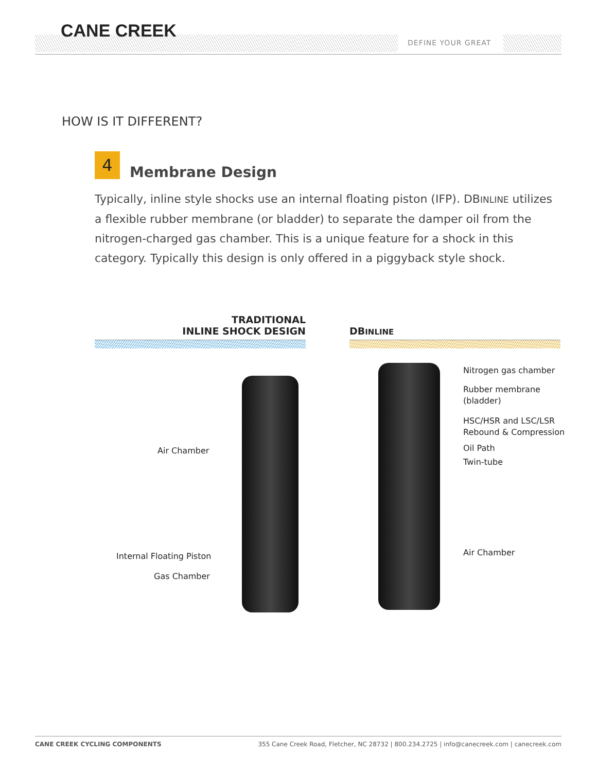CANE CREEK
DEFINE YOUR GREAT
HOW IS IT DIFFERENT?
4
Membrane Design
Typically, inline style shocks use an internal floating piston (IFP). DBINLINE utilizes a flexible rubber membrane (or bladder) to separate the damper oil from the nitrogen-charged gas chamber. This is a unique feature for a shock in this category. Typically this design is only offered in a piggyback style shock.
TRADITIONAL
INLINE SHOCK DESIGN
DB INLINE
Air Chamber
Internal Floating Piston
Gas Chamber
Nitrogen gas chamber
Rubber membrane
(bladder)
HSC/HSR and LSC/LSR
Rebound & Compression
Oil Path
Twin-tube
Air Chamber
CANE CREEK CYCLING COMPONENTS 355 Cane Creek Road, Fletcher, NC 28732 | 800.234.2725 | info@canecreek.com | canecreek.com